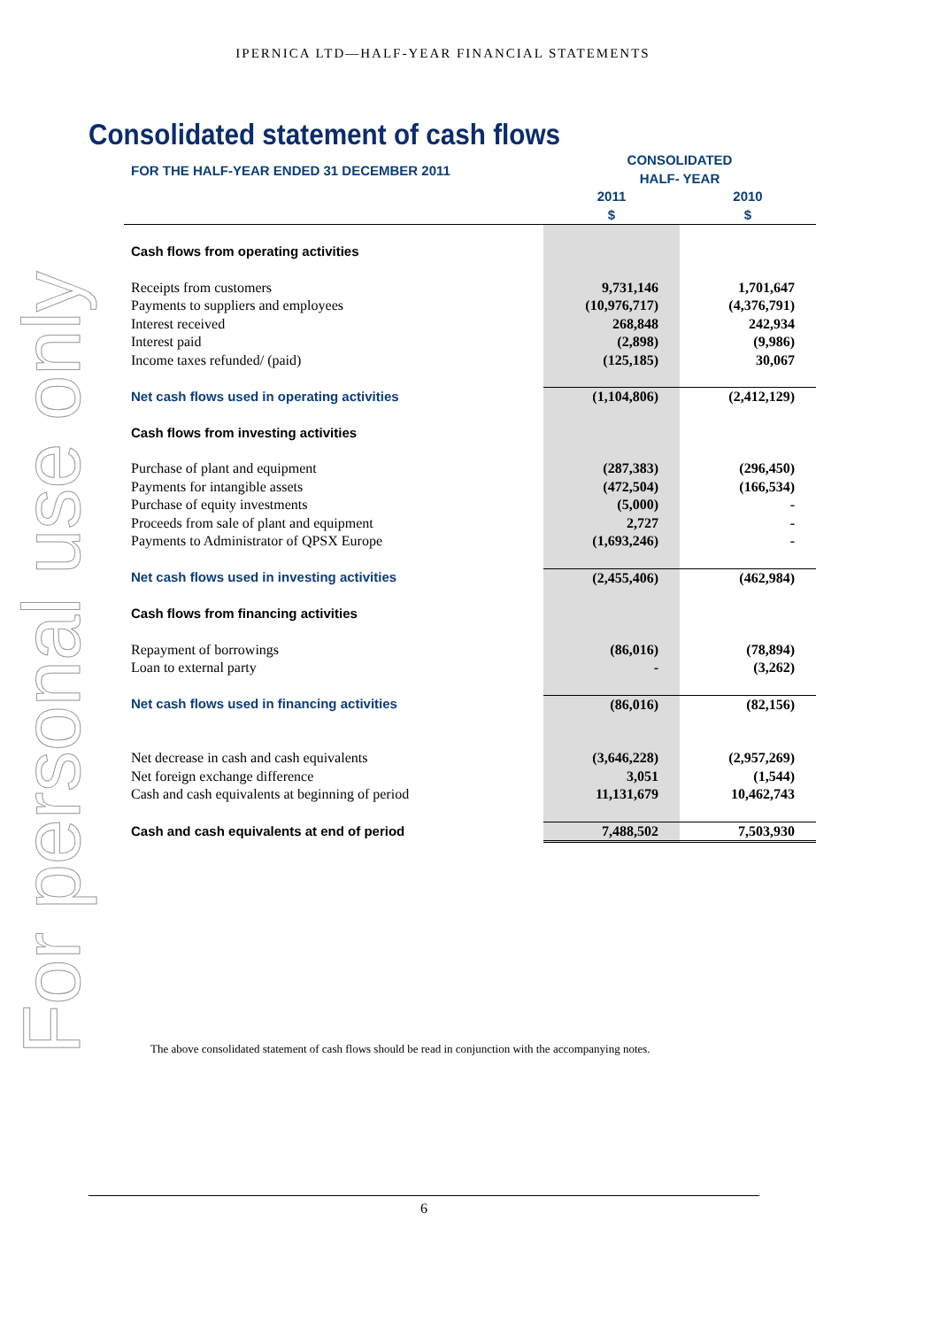IPERNICA LTD—HALF-YEAR FINANCIAL STATEMENTS
For personal use only
Consolidated statement of cash flows
| FOR THE HALF-YEAR ENDED 31 DECEMBER 2011 | CONSOLIDATED HALF- YEAR | |
| | 2011 $ | 2010 $ |
| Cash flows from operating activities | | |
| Receipts from customers | 9,731,146 | 1,701,647 |
| Payments to suppliers and employees | (10,976,717) | (4,376,791) |
| Interest received | 268,848 | 242,934 |
| Interest paid | (2,898) | (9,986) |
| Income taxes refunded/ (paid) | (125,185) | 30,067 |
| Net cash flows used in operating activities | (1,104,806) | (2,412,129) |
| Cash flows from investing activities | | |
| Purchase of plant and equipment | (287,383) | (296,450) |
| Payments for intangible assets | (472,504) | (166,534) |
| Purchase of equity investments | (5,000) | - |
| Proceeds from sale of plant and equipment | 2,727 | - |
| Payments to Administrator of QPSX Europe | (1,693,246) | - |
| Net cash flows used in investing activities | (2,455,406) | (462,984) |
| Cash flows from financing activities | | |
| Repayment of borrowings | (86,016) | (78,894) |
| Loan to external party | - | (3,262) |
| Net cash flows used in financing activities | (86,016) | (82,156) |
| Net decrease in cash and cash equivalents | (3,646,228) | (2,957,269) |
| Net foreign exchange difference | 3,051 | (1,544) |
| Cash and cash equivalents at beginning of period | 11,131,679 | 10,462,743 |
| Cash and cash equivalents at end of period | 7,488,502 | 7,503,930 |
The above consolidated statement of cash flows should be read in conjunction with the accompanying notes.
6